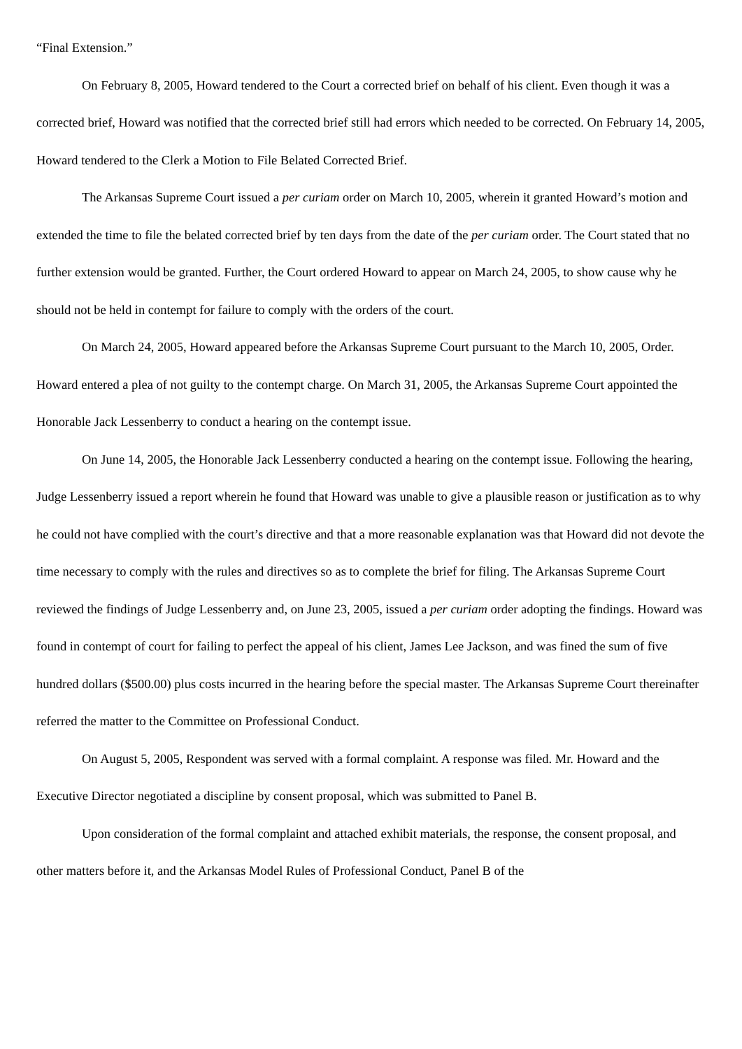“Final Extension.”
On February 8, 2005, Howard tendered to the Court a corrected brief on behalf of his client. Even though it was a corrected brief, Howard was notified that the corrected brief still had errors which needed to be corrected. On February 14, 2005, Howard tendered to the Clerk a Motion to File Belated Corrected Brief.
The Arkansas Supreme Court issued a per curiam order on March 10, 2005, wherein it granted Howard’s motion and extended the time to file the belated corrected brief by ten days from the date of the per curiam order. The Court stated that no further extension would be granted. Further, the Court ordered Howard to appear on March 24, 2005, to show cause why he should not be held in contempt for failure to comply with the orders of the court.
On March 24, 2005, Howard appeared before the Arkansas Supreme Court pursuant to the March 10, 2005, Order. Howard entered a plea of not guilty to the contempt charge. On March 31, 2005, the Arkansas Supreme Court appointed the Honorable Jack Lessenberry to conduct a hearing on the contempt issue.
On June 14, 2005, the Honorable Jack Lessenberry conducted a hearing on the contempt issue. Following the hearing, Judge Lessenberry issued a report wherein he found that Howard was unable to give a plausible reason or justification as to why he could not have complied with the court’s directive and that a more reasonable explanation was that Howard did not devote the time necessary to comply with the rules and directives so as to complete the brief for filing. The Arkansas Supreme Court reviewed the findings of Judge Lessenberry and, on June 23, 2005, issued a per curiam order adopting the findings. Howard was found in contempt of court for failing to perfect the appeal of his client, James Lee Jackson, and was fined the sum of five hundred dollars ($500.00) plus costs incurred in the hearing before the special master. The Arkansas Supreme Court thereinafter referred the matter to the Committee on Professional Conduct.
On August 5, 2005, Respondent was served with a formal complaint. A response was filed. Mr. Howard and the Executive Director negotiated a discipline by consent proposal, which was submitted to Panel B.
Upon consideration of the formal complaint and attached exhibit materials, the response, the consent proposal, and other matters before it, and the Arkansas Model Rules of Professional Conduct, Panel B of the